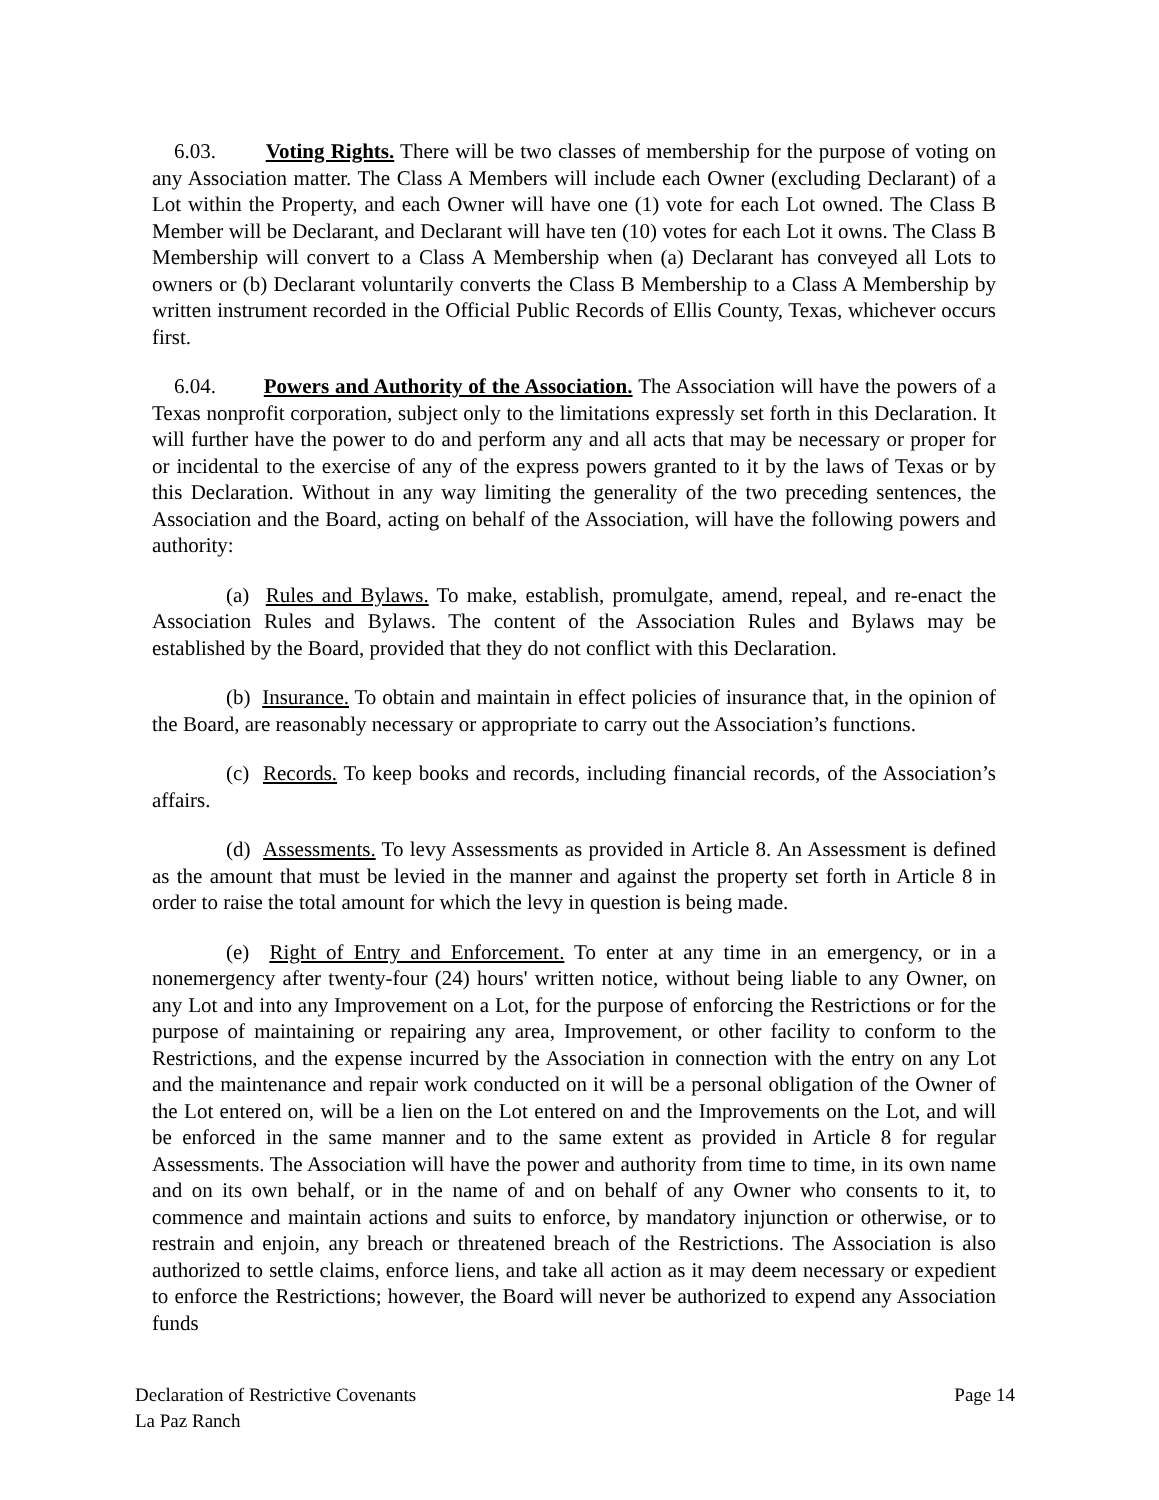6.03. Voting Rights. There will be two classes of membership for the purpose of voting on any Association matter. The Class A Members will include each Owner (excluding Declarant) of a Lot within the Property, and each Owner will have one (1) vote for each Lot owned. The Class B Member will be Declarant, and Declarant will have ten (10) votes for each Lot it owns. The Class B Membership will convert to a Class A Membership when (a) Declarant has conveyed all Lots to owners or (b) Declarant voluntarily converts the Class B Membership to a Class A Membership by written instrument recorded in the Official Public Records of Ellis County, Texas, whichever occurs first.
6.04. Powers and Authority of the Association. The Association will have the powers of a Texas nonprofit corporation, subject only to the limitations expressly set forth in this Declaration. It will further have the power to do and perform any and all acts that may be necessary or proper for or incidental to the exercise of any of the express powers granted to it by the laws of Texas or by this Declaration. Without in any way limiting the generality of the two preceding sentences, the Association and the Board, acting on behalf of the Association, will have the following powers and authority:
(a) Rules and Bylaws. To make, establish, promulgate, amend, repeal, and re-enact the Association Rules and Bylaws. The content of the Association Rules and Bylaws may be established by the Board, provided that they do not conflict with this Declaration.
(b) Insurance. To obtain and maintain in effect policies of insurance that, in the opinion of the Board, are reasonably necessary or appropriate to carry out the Association’s functions.
(c) Records. To keep books and records, including financial records, of the Association’s affairs.
(d) Assessments. To levy Assessments as provided in Article 8. An Assessment is defined as the amount that must be levied in the manner and against the property set forth in Article 8 in order to raise the total amount for which the levy in question is being made.
(e) Right of Entry and Enforcement. To enter at any time in an emergency, or in a nonemergency after twenty-four (24) hours' written notice, without being liable to any Owner, on any Lot and into any Improvement on a Lot, for the purpose of enforcing the Restrictions or for the purpose of maintaining or repairing any area, Improvement, or other facility to conform to the Restrictions, and the expense incurred by the Association in connection with the entry on any Lot and the maintenance and repair work conducted on it will be a personal obligation of the Owner of the Lot entered on, will be a lien on the Lot entered on and the Improvements on the Lot, and will be enforced in the same manner and to the same extent as provided in Article 8 for regular Assessments. The Association will have the power and authority from time to time, in its own name and on its own behalf, or in the name of and on behalf of any Owner who consents to it, to commence and maintain actions and suits to enforce, by mandatory injunction or otherwise, or to restrain and enjoin, any breach or threatened breach of the Restrictions. The Association is also authorized to settle claims, enforce liens, and take all action as it may deem necessary or expedient to enforce the Restrictions; however, the Board will never be authorized to expend any Association funds
Declaration of Restrictive Covenants Page 14
La Paz Ranch